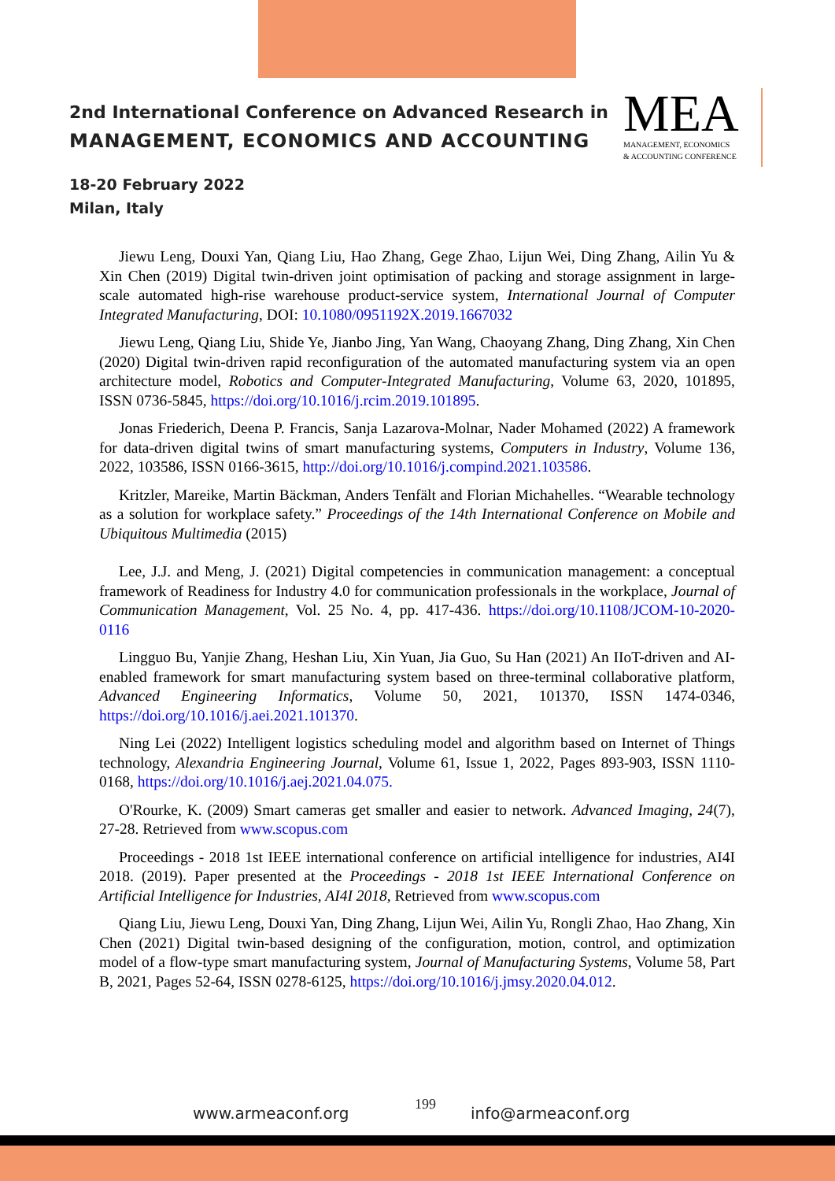2nd International Conference on Advanced Research in
MANAGEMENT, ECONOMICS AND ACCOUNTING
18-20 February 2022
Milan, Italy
MEA
MANAGEMENT, ECONOMICS
& ACCOUNTING CONFERENCE
Jiewu Leng, Douxi Yan, Qiang Liu, Hao Zhang, Gege Zhao, Lijun Wei, Ding Zhang, Ailin Yu & Xin Chen (2019) Digital twin-driven joint optimisation of packing and storage assignment in large-scale automated high-rise warehouse product-service system, International Journal of Computer Integrated Manufacturing, DOI: 10.1080/0951192X.2019.1667032
Jiewu Leng, Qiang Liu, Shide Ye, Jianbo Jing, Yan Wang, Chaoyang Zhang, Ding Zhang, Xin Chen (2020) Digital twin-driven rapid reconfiguration of the automated manufacturing system via an open architecture model, Robotics and Computer-Integrated Manufacturing, Volume 63, 2020, 101895, ISSN 0736-5845, https://doi.org/10.1016/j.rcim.2019.101895.
Jonas Friederich, Deena P. Francis, Sanja Lazarova-Molnar, Nader Mohamed (2022) A framework for data-driven digital twins of smart manufacturing systems, Computers in Industry, Volume 136, 2022, 103586, ISSN 0166-3615, http://doi.org/10.1016/j.compind.2021.103586.
Kritzler, Mareike, Martin Bäckman, Anders Tenfält and Florian Michahelles. “Wearable technology as a solution for workplace safety.” Proceedings of the 14th International Conference on Mobile and Ubiquitous Multimedia (2015)
Lee, J.J. and Meng, J. (2021) Digital competencies in communication management: a conceptual framework of Readiness for Industry 4.0 for communication professionals in the workplace, Journal of Communication Management, Vol. 25 No. 4, pp. 417-436. https://doi.org/10.1108/JCOM-10-2020-0116
Lingguo Bu, Yanjie Zhang, Heshan Liu, Xin Yuan, Jia Guo, Su Han (2021) An IIoT-driven and AI-enabled framework for smart manufacturing system based on three-terminal collaborative platform, Advanced Engineering Informatics, Volume 50, 2021, 101370, ISSN 1474-0346, https://doi.org/10.1016/j.aei.2021.101370.
Ning Lei (2022) Intelligent logistics scheduling model and algorithm based on Internet of Things technology, Alexandria Engineering Journal, Volume 61, Issue 1, 2022, Pages 893-903, ISSN 1110-0168, https://doi.org/10.1016/j.aej.2021.04.075.
O'Rourke, K. (2009) Smart cameras get smaller and easier to network. Advanced Imaging, 24(7), 27-28. Retrieved from www.scopus.com
Proceedings - 2018 1st IEEE international conference on artificial intelligence for industries, AI4I 2018. (2019). Paper presented at the Proceedings - 2018 1st IEEE International Conference on Artificial Intelligence for Industries, AI4I 2018, Retrieved from www.scopus.com
Qiang Liu, Jiewu Leng, Douxi Yan, Ding Zhang, Lijun Wei, Ailin Yu, Rongli Zhao, Hao Zhang, Xin Chen (2021) Digital twin-based designing of the configuration, motion, control, and optimization model of a flow-type smart manufacturing system, Journal of Manufacturing Systems, Volume 58, Part B, 2021, Pages 52-64, ISSN 0278-6125, https://doi.org/10.1016/j.jmsy.2020.04.012.
www.armeaconf.org 199 info@armeaconf.org